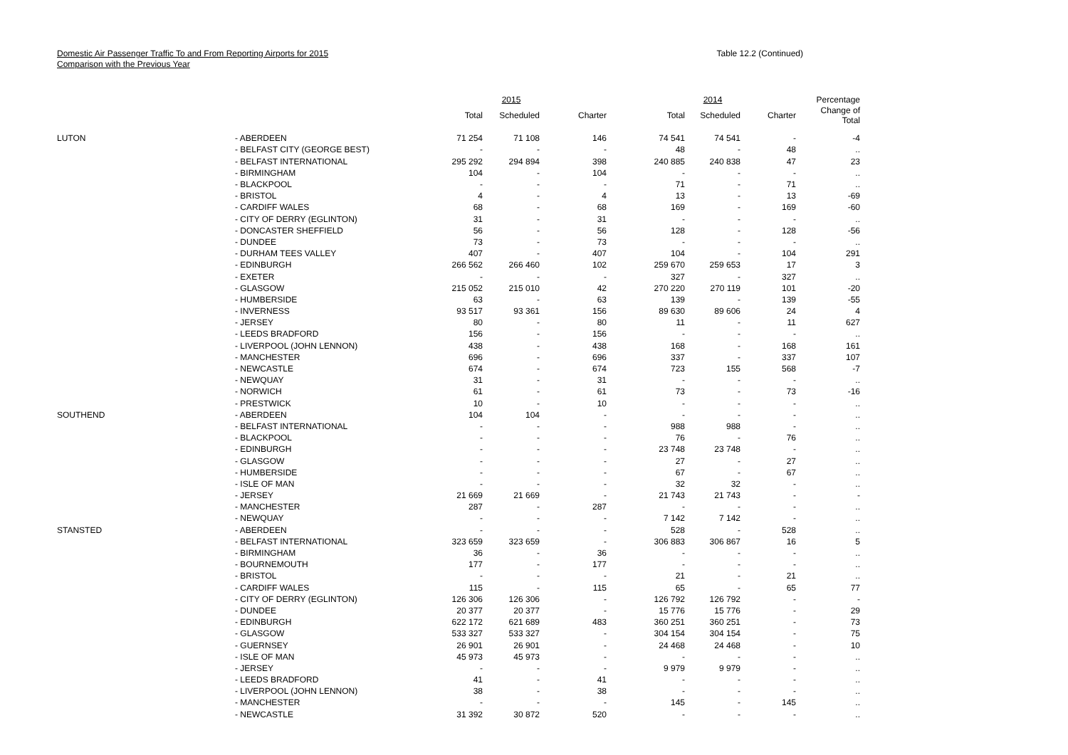Domestic Air Passenger Traffic To and From Reporting Airports for 2015
Comparison with the Previous Year
Table 12.2 (Continued)
| | | | 2015 | | | 2014 | | Percentage |
| --- | --- | --- | --- | --- | --- | --- | --- | --- |
| | | Total | Scheduled | Charter | Total | Scheduled | Charter | Change of Total |
| LUTON | - ABERDEEN | 71 254 | 71 108 | 146 | 74 541 | 74 541 | - | -4 |
| | - BELFAST CITY (GEORGE BEST) | - | - | - | 48 | - | 48 | .. |
| | - BELFAST INTERNATIONAL | 295 292 | 294 894 | 398 | 240 885 | 240 838 | 47 | 23 |
| | - BIRMINGHAM | 104 | - | 104 | - | - | - | .. |
| | - BLACKPOOL | - | - | - | 71 | - | 71 | .. |
| | - BRISTOL | 4 | - | 4 | 13 | - | 13 | -69 |
| | - CARDIFF WALES | 68 | - | 68 | 169 | - | 169 | -60 |
| | - CITY OF DERRY (EGLINTON) | 31 | - | 31 | - | - | - | .. |
| | - DONCASTER SHEFFIELD | 56 | - | 56 | 128 | - | 128 | -56 |
| | - DUNDEE | 73 | - | 73 | - | - | - | .. |
| | - DURHAM TEES VALLEY | 407 | - | 407 | 104 | - | 104 | 291 |
| | - EDINBURGH | 266 562 | 266 460 | 102 | 259 670 | 259 653 | 17 | 3 |
| | - EXETER | - | - | - | 327 | - | 327 | .. |
| | - GLASGOW | 215 052 | 215 010 | 42 | 270 220 | 270 119 | 101 | -20 |
| | - HUMBERSIDE | 63 | - | 63 | 139 | - | 139 | -55 |
| | - INVERNESS | 93 517 | 93 361 | 156 | 89 630 | 89 606 | 24 | 4 |
| | - JERSEY | 80 | - | 80 | 11 | - | 11 | 627 |
| | - LEEDS BRADFORD | 156 | - | 156 | - | - | - | .. |
| | - LIVERPOOL (JOHN LENNON) | 438 | - | 438 | 168 | - | 168 | 161 |
| | - MANCHESTER | 696 | - | 696 | 337 | - | 337 | 107 |
| | - NEWCASTLE | 674 | - | 674 | 723 | 155 | 568 | -7 |
| | - NEWQUAY | 31 | - | 31 | - | - | - | .. |
| | - NORWICH | 61 | - | 61 | 73 | - | 73 | -16 |
| | - PRESTWICK | 10 | - | 10 | - | - | - | .. |
| SOUTHEND | - ABERDEEN | 104 | 104 | - | - | - | - | .. |
| | - BELFAST INTERNATIONAL | - | - | - | 988 | 988 | - | .. |
| | - BLACKPOOL | - | - | - | 76 | - | 76 | .. |
| | - EDINBURGH | - | - | - | 23 748 | 23 748 | - | .. |
| | - GLASGOW | - | - | - | 27 | - | 27 | .. |
| | - HUMBERSIDE | - | - | - | 67 | - | 67 | .. |
| | - ISLE OF MAN | - | - | - | 32 | 32 | - | .. |
| | - JERSEY | 21 669 | 21 669 | - | 21 743 | 21 743 | - | - |
| | - MANCHESTER | 287 | - | 287 | - | - | - | .. |
| | - NEWQUAY | - | - | - | 7 142 | 7 142 | - | .. |
| STANSTED | - ABERDEEN | - | - | - | 528 | - | 528 | .. |
| | - BELFAST INTERNATIONAL | 323 659 | 323 659 | - | 306 883 | 306 867 | 16 | 5 |
| | - BIRMINGHAM | 36 | - | 36 | - | - | - | .. |
| | - BOURNEMOUTH | 177 | - | 177 | - | - | - | .. |
| | - BRISTOL | - | - | - | 21 | - | 21 | .. |
| | - CARDIFF WALES | 115 | - | 115 | 65 | - | 65 | 77 |
| | - CITY OF DERRY (EGLINTON) | 126 306 | 126 306 | - | 126 792 | 126 792 | - | - |
| | - DUNDEE | 20 377 | 20 377 | - | 15 776 | 15 776 | - | 29 |
| | - EDINBURGH | 622 172 | 621 689 | 483 | 360 251 | 360 251 | - | 73 |
| | - GLASGOW | 533 327 | 533 327 | - | 304 154 | 304 154 | - | 75 |
| | - GUERNSEY | 26 901 | 26 901 | - | 24 468 | 24 468 | - | 10 |
| | - ISLE OF MAN | 45 973 | 45 973 | - | - | - | - | .. |
| | - JERSEY | - | - | - | 9 979 | 9 979 | - | .. |
| | - LEEDS BRADFORD | 41 | - | 41 | - | - | - | .. |
| | - LIVERPOOL (JOHN LENNON) | 38 | - | 38 | - | - | - | .. |
| | - MANCHESTER | - | - | - | 145 | - | 145 | .. |
| | - NEWCASTLE | 31 392 | 30 872 | 520 | - | - | - | .. |